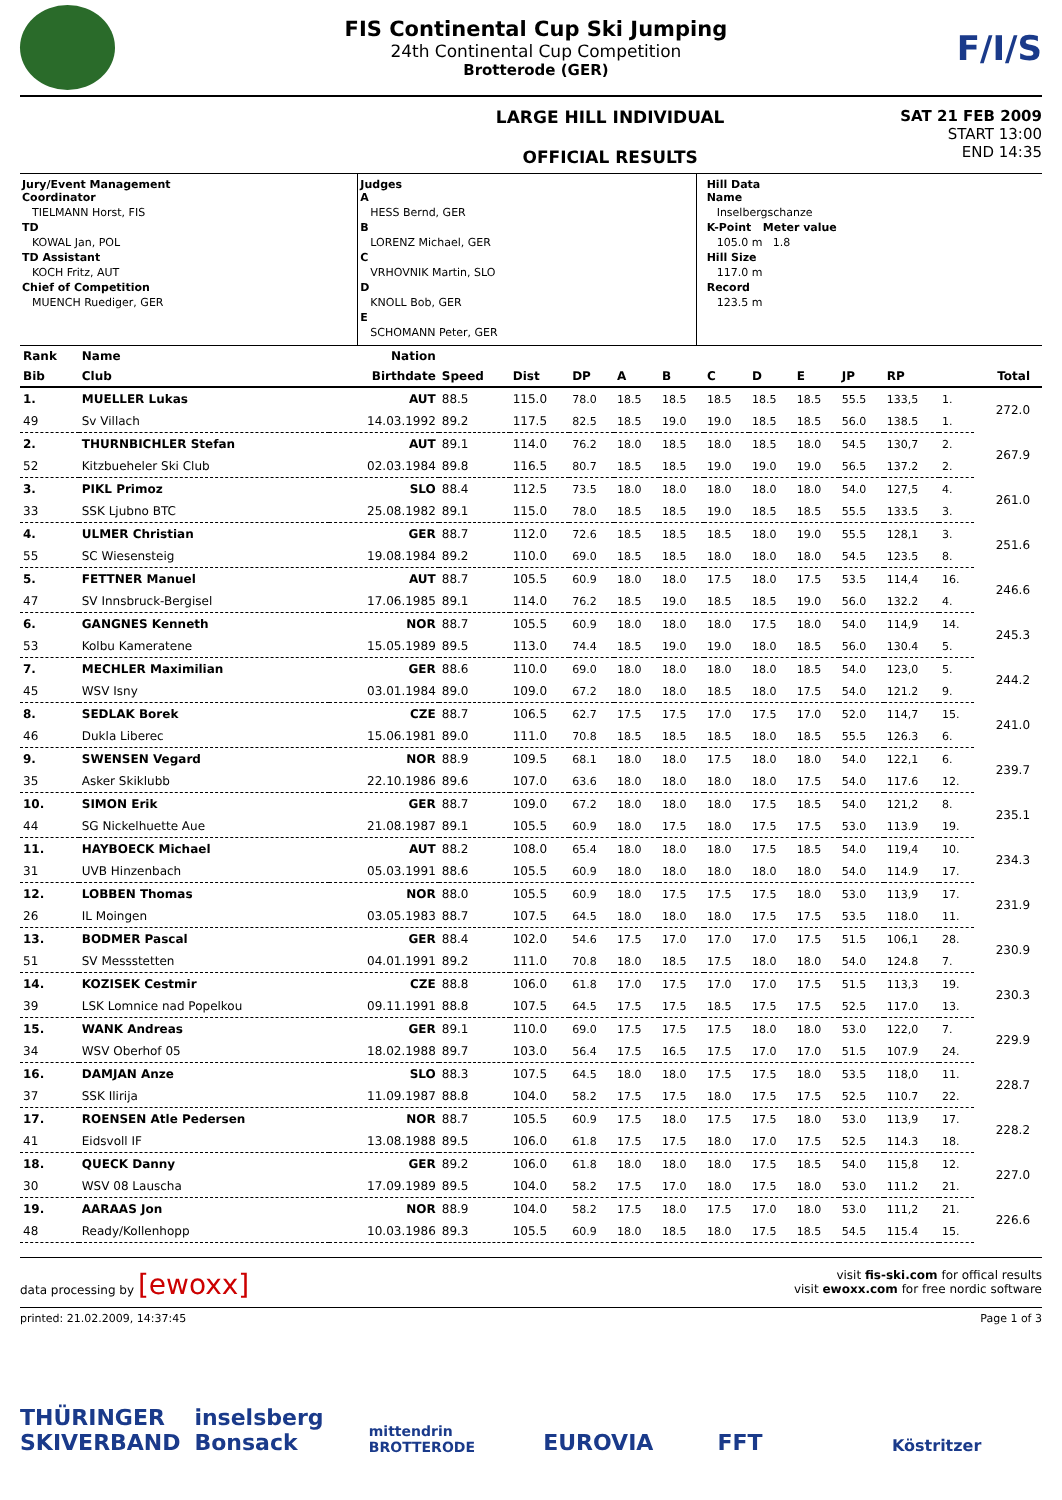FIS Continental Cup Ski Jumping
24th Continental Cup Competition
Brotterode (GER)
F/I/S
LARGE HILL INDIVIDUAL
OFFICIAL RESULTS
SAT 21 FEB 2009
START 13:00
END 14:35
Jury/Event Management
Coordinator
TIELMANN Horst, FIS
TD
KOWAL Jan, POL
TD Assistant
KOCH Fritz, AUT
Chief of Competition
MUENCH Ruediger, GER
Judges
A
HESS Bernd, GER
B
LORENZ Michael, GER
C
VRHOVNIK Martin, SLO
D
KNOLL Bob, GER
E
SCHOMANN Peter, GER
Hill Data
Name
Inselbergschanze
K-Point Meter value
105.0 m 1.8
Hill Size
117.0 m
Record
123.5 m
| Rank | Name | Nation | | | | | | | | | | | | | |
| --- | --- | --- | --- | --- | --- | --- | --- | --- | --- | --- | --- | --- | --- | --- | --- |
| Bib | Club | Birthdate | Speed | Dist | DP | A | B | C | D | E | JP | RP | | Total | |
| 1. | MUELLER Lukas | AUT | 88.5 | 115.0 | 78.0 | 18.5 | 18.5 | 18.5 | 18.5 | 18.5 | 55.5 | 133,5 | 1. | 272.0 | |
| 49 | Sv Villach | 14.03.1992 | 89.2 | 117.5 | 82.5 | 18.5 | 19.0 | 19.0 | 18.5 | 18.5 | 56.0 | 138.5 | 1. | | |
| 2. | THURNBICHLER Stefan | AUT | 89.1 | 114.0 | 76.2 | 18.0 | 18.5 | 18.0 | 18.5 | 18.0 | 54.5 | 130,7 | 2. | 267.9 | |
| 52 | Kitzbueheler Ski Club | 02.03.1984 | 89.8 | 116.5 | 80.7 | 18.5 | 18.5 | 19.0 | 19.0 | 19.0 | 56.5 | 137.2 | 2. | | |
| 3. | PIKL Primoz | SLO | 88.4 | 112.5 | 73.5 | 18.0 | 18.0 | 18.0 | 18.0 | 18.0 | 54.0 | 127,5 | 4. | 261.0 | |
| 33 | SSK Ljubno BTC | 25.08.1982 | 89.1 | 115.0 | 78.0 | 18.5 | 18.5 | 19.0 | 18.5 | 18.5 | 55.5 | 133.5 | 3. | | |
| 4. | ULMER Christian | GER | 88.7 | 112.0 | 72.6 | 18.5 | 18.5 | 18.5 | 18.0 | 19.0 | 55.5 | 128,1 | 3. | 251.6 | |
| 55 | SC Wiesensteig | 19.08.1984 | 89.2 | 110.0 | 69.0 | 18.5 | 18.5 | 18.0 | 18.0 | 18.0 | 54.5 | 123.5 | 8. | | |
| 5. | FETTNER Manuel | AUT | 88.7 | 105.5 | 60.9 | 18.0 | 18.0 | 17.5 | 18.0 | 17.5 | 53.5 | 114,4 | 16. | 246.6 | |
| 47 | SV Innsbruck-Bergisel | 17.06.1985 | 89.1 | 114.0 | 76.2 | 18.5 | 19.0 | 18.5 | 18.5 | 19.0 | 56.0 | 132.2 | 4. | | |
| 6. | GANGNES Kenneth | NOR | 88.7 | 105.5 | 60.9 | 18.0 | 18.0 | 18.0 | 17.5 | 18.0 | 54.0 | 114,9 | 14. | 245.3 | |
| 53 | Kolbu Kameratene | 15.05.1989 | 89.5 | 113.0 | 74.4 | 18.5 | 19.0 | 19.0 | 18.0 | 18.5 | 56.0 | 130.4 | 5. | | |
| 7. | MECHLER Maximilian | GER | 88.6 | 110.0 | 69.0 | 18.0 | 18.0 | 18.0 | 18.0 | 18.5 | 54.0 | 123,0 | 5. | 244.2 | |
| 45 | WSV Isny | 03.01.1984 | 89.0 | 109.0 | 67.2 | 18.0 | 18.0 | 18.5 | 18.0 | 17.5 | 54.0 | 121.2 | 9. | | |
| 8. | SEDLAK Borek | CZE | 88.7 | 106.5 | 62.7 | 17.5 | 17.5 | 17.0 | 17.5 | 17.0 | 52.0 | 114,7 | 15. | 241.0 | |
| 46 | Dukla Liberec | 15.06.1981 | 89.0 | 111.0 | 70.8 | 18.5 | 18.5 | 18.5 | 18.0 | 18.5 | 55.5 | 126.3 | 6. | | |
| 9. | SWENSEN Vegard | NOR | 88.9 | 109.5 | 68.1 | 18.0 | 18.0 | 17.5 | 18.0 | 18.0 | 54.0 | 122,1 | 6. | 239.7 | |
| 35 | Asker Skiklubb | 22.10.1986 | 89.6 | 107.0 | 63.6 | 18.0 | 18.0 | 18.0 | 18.0 | 17.5 | 54.0 | 117.6 | 12. | | |
| 10. | SIMON Erik | GER | 88.7 | 109.0 | 67.2 | 18.0 | 18.0 | 18.0 | 17.5 | 18.5 | 54.0 | 121,2 | 8. | 235.1 | |
| 44 | SG Nickelhuette Aue | 21.08.1987 | 89.1 | 105.5 | 60.9 | 18.0 | 17.5 | 18.0 | 17.5 | 17.5 | 53.0 | 113.9 | 19. | | |
| 11. | HAYBOECK Michael | AUT | 88.2 | 108.0 | 65.4 | 18.0 | 18.0 | 18.0 | 17.5 | 18.5 | 54.0 | 119,4 | 10. | 234.3 | |
| 31 | UVB Hinzenbach | 05.03.1991 | 88.6 | 105.5 | 60.9 | 18.0 | 18.0 | 18.0 | 18.0 | 18.0 | 54.0 | 114.9 | 17. | | |
| 12. | LOBBEN Thomas | NOR | 88.0 | 105.5 | 60.9 | 18.0 | 17.5 | 17.5 | 17.5 | 18.0 | 53.0 | 113,9 | 17. | 231.9 | |
| 26 | IL Moingen | 03.05.1983 | 88.7 | 107.5 | 64.5 | 18.0 | 18.0 | 18.0 | 17.5 | 17.5 | 53.5 | 118.0 | 11. | | |
| 13. | BODMER Pascal | GER | 88.4 | 102.0 | 54.6 | 17.5 | 17.0 | 17.0 | 17.0 | 17.5 | 51.5 | 106,1 | 28. | 230.9 | |
| 51 | SV Messstetten | 04.01.1991 | 89.2 | 111.0 | 70.8 | 18.0 | 18.5 | 17.5 | 18.0 | 18.0 | 54.0 | 124.8 | 7. | | |
| 14. | KOZISEK Cestmir | CZE | 88.8 | 106.0 | 61.8 | 17.0 | 17.5 | 17.0 | 17.0 | 17.5 | 51.5 | 113,3 | 19. | 230.3 | |
| 39 | LSK Lomnice nad Popelkou | 09.11.1991 | 88.8 | 107.5 | 64.5 | 17.5 | 17.5 | 18.5 | 17.5 | 17.5 | 52.5 | 117.0 | 13. | | |
| 15. | WANK Andreas | GER | 89.1 | 110.0 | 69.0 | 17.5 | 17.5 | 17.5 | 18.0 | 18.0 | 53.0 | 122,0 | 7. | 229.9 | |
| 34 | WSV Oberhof 05 | 18.02.1988 | 89.7 | 103.0 | 56.4 | 17.5 | 16.5 | 17.5 | 17.0 | 17.0 | 51.5 | 107.9 | 24. | | |
| 16. | DAMJAN Anze | SLO | 88.3 | 107.5 | 64.5 | 18.0 | 18.0 | 17.5 | 17.5 | 18.0 | 53.5 | 118,0 | 11. | 228.7 | |
| 37 | SSK Ilirija | 11.09.1987 | 88.8 | 104.0 | 58.2 | 17.5 | 17.5 | 18.0 | 17.5 | 17.5 | 52.5 | 110.7 | 22. | | |
| 17. | ROENSEN Atle Pedersen | NOR | 88.7 | 105.5 | 60.9 | 17.5 | 18.0 | 17.5 | 17.5 | 18.0 | 53.0 | 113,9 | 17. | 228.2 | |
| 41 | Eidsvoll IF | 13.08.1988 | 89.5 | 106.0 | 61.8 | 17.5 | 17.5 | 18.0 | 17.0 | 17.5 | 52.5 | 114.3 | 18. | | |
| 18. | QUECK Danny | GER | 89.2 | 106.0 | 61.8 | 18.0 | 18.0 | 18.0 | 17.5 | 18.5 | 54.0 | 115,8 | 12. | 227.0 | |
| 30 | WSV 08 Lauscha | 17.09.1989 | 89.5 | 104.0 | 58.2 | 17.5 | 17.0 | 18.0 | 17.5 | 18.0 | 53.0 | 111.2 | 21. | | |
| 19. | AARAAS Jon | NOR | 88.9 | 104.0 | 58.2 | 17.5 | 18.0 | 17.5 | 17.0 | 18.0 | 53.0 | 111,2 | 21. | 226.6 | |
| 48 | Ready/Kollenhopp | 10.03.1986 | 89.3 | 105.5 | 60.9 | 18.0 | 18.5 | 18.0 | 17.5 | 18.5 | 54.5 | 115.4 | 15. | | |
data processing by [ewoxx]
visit fis-ski.com for offical results
visit ewoxx.com for free nordic software
printed: 21.02.2009, 14:37:45 Page 1 of 3
THÜRINGER SKIVERBAND
inselsberg Bonsack
mittendrin BROTTERODE
EUROVIA FFT
Köstritzer